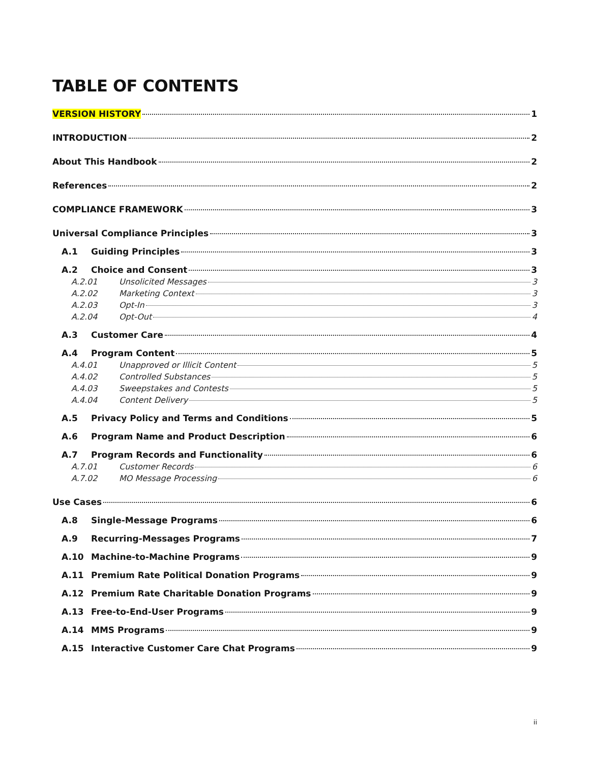TABLE OF CONTENTS
VERSION HISTORY 1
INTRODUCTION 2
About This Handbook 2
References 2
COMPLIANCE FRAMEWORK 3
Universal Compliance Principles 3
A.1 Guiding Principles 3
A.2 Choice and Consent 3
A.2.01 Unsolicited Messages 3
A.2.02 Marketing Context 3
A.2.03 Opt-In 3
A.2.04 Opt-Out 4
A.3 Customer Care 4
A.4 Program Content 5
A.4.01 Unapproved or Illicit Content 5
A.4.02 Controlled Substances 5
A.4.03 Sweepstakes and Contests 5
A.4.04 Content Delivery 5
A.5 Privacy Policy and Terms and Conditions 5
A.6 Program Name and Product Description 6
A.7 Program Records and Functionality 6
A.7.01 Customer Records 6
A.7.02 MO Message Processing 6
Use Cases 6
A.8 Single-Message Programs 6
A.9 Recurring-Messages Programs 7
A.10 Machine-to-Machine Programs 9
A.11 Premium Rate Political Donation Programs 9
A.12 Premium Rate Charitable Donation Programs 9
A.13 Free-to-End-User Programs 9
A.14 MMS Programs 9
A.15 Interactive Customer Care Chat Programs 9
ii